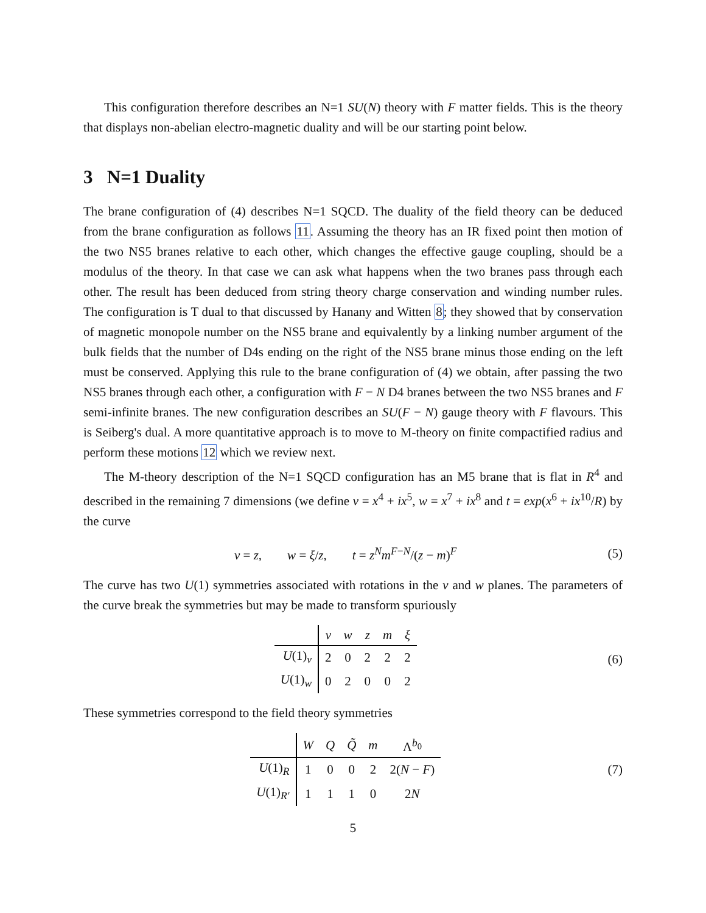This configuration therefore describes an N=1 SU(N) theory with F matter fields. This is the theory that displays non-abelian electro-magnetic duality and will be our starting point below.
3 N=1 Duality
The brane configuration of (4) describes N=1 SQCD. The duality of the field theory can be deduced from the brane configuration as follows 11. Assuming the theory has an IR fixed point then motion of the two NS5 branes relative to each other, which changes the effective gauge coupling, should be a modulus of the theory. In that case we can ask what happens when the two branes pass through each other. The result has been deduced from string theory charge conservation and winding number rules. The configuration is T dual to that discussed by Hanany and Witten 8; they showed that by conservation of magnetic monopole number on the NS5 brane and equivalently by a linking number argument of the bulk fields that the number of D4s ending on the right of the NS5 brane minus those ending on the left must be conserved. Applying this rule to the brane configuration of (4) we obtain, after passing the two NS5 branes through each other, a configuration with F − N D4 branes between the two NS5 branes and F semi-infinite branes. The new configuration describes an SU(F − N) gauge theory with F flavours. This is Seiberg's dual. A more quantitative approach is to move to M-theory on finite compactified radius and perform these motions 12 which we review next.
The M-theory description of the N=1 SQCD configuration has an M5 brane that is flat in R<sup>4</sup> and described in the remaining 7 dimensions (we define v = x<sup>4</sup> + ix<sup>5</sup>, w = x<sup>7</sup> + ix<sup>8</sup> and t = exp(x<sup>6</sup> + ix<sup>10</sup>/R) by the curve
v = z, w = ξ/z, t = z<sup>N</sup>m<sup>F−N</sup>/(z − m)<sup>F</sup>
(5)
The curve has two U(1) symmetries associated with rotations in the v and w planes. The parameters of the curve break the symmetries but may be made to transform spuriously
| | v | w | z | m | ξ |
| --- | --- | --- | --- | --- | --- |
| U (1)<sub>v</sub> | 2 | 0 | 2 | 2 | 2 |
| U (1)<sub>w</sub> | 0 | 2 | 0 | 0 | 2 |
(6)
These symmetries correspond to the field theory symmetries
| | W | Q | Q̃ | m | Λ<sup>b<sub>0</sub></sup> |
| --- | --- | --- | --- | --- | --- |
| U (1)<sub>R</sub> | 1 | 0 | 0 | 2 | 2( N − F ) |
| U (1)<sub>R′</sub> | 1 | 1 | 1 | 0 | 2 N |
(7)
5